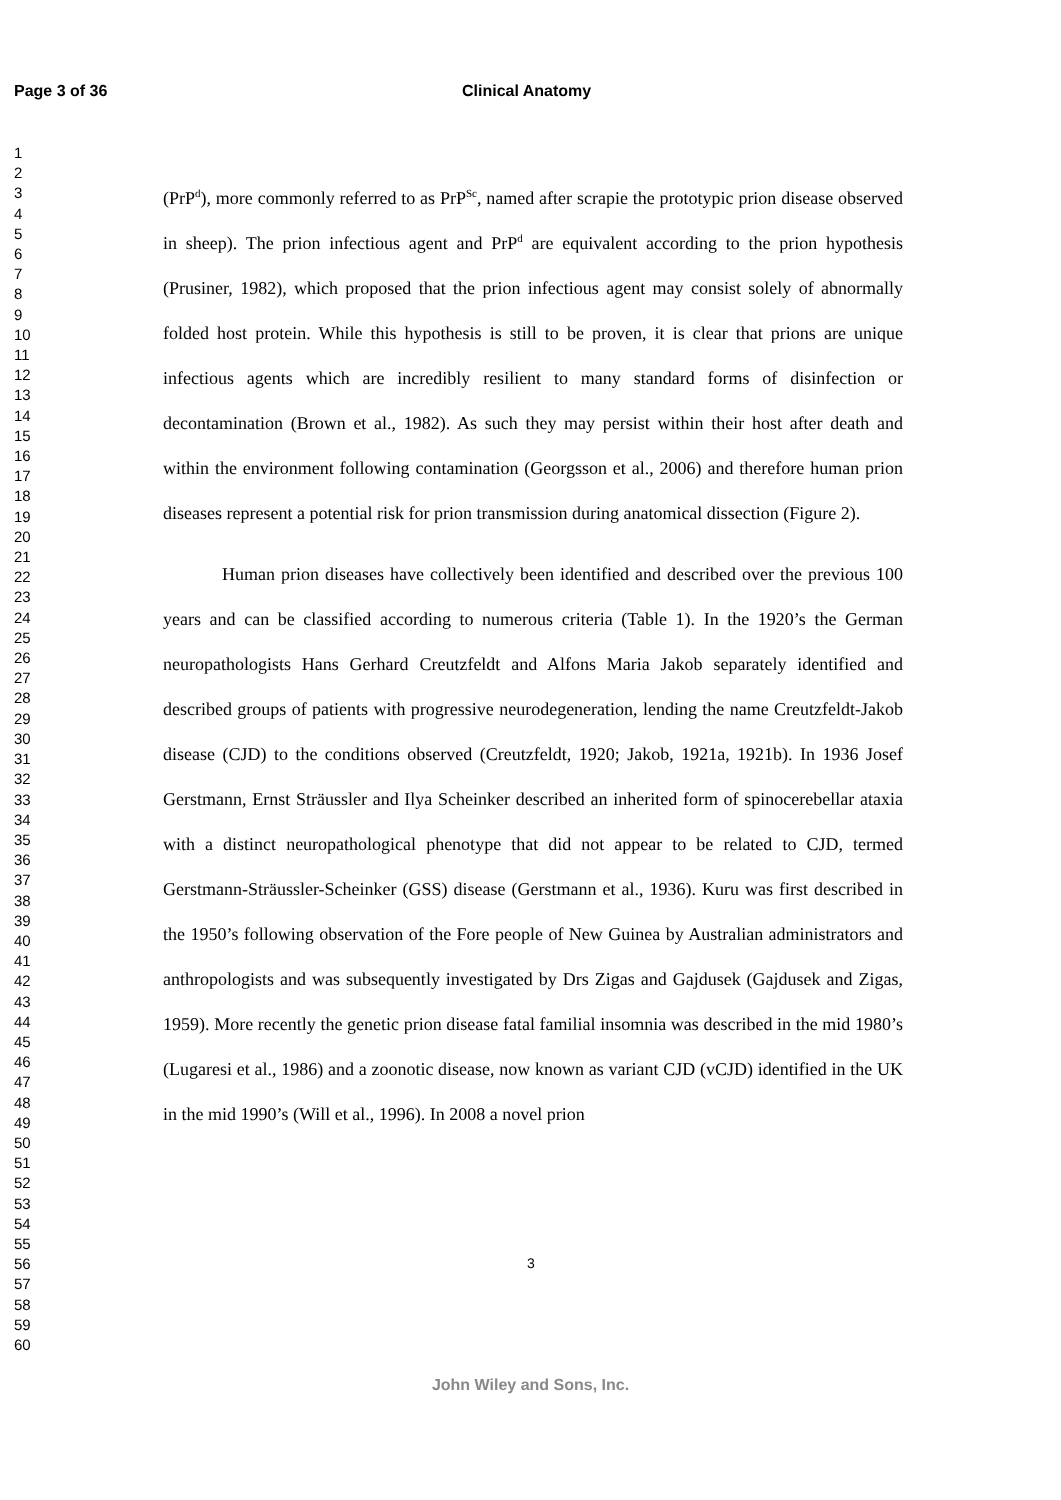Page 3 of 36 Clinical Anatomy
1
2
3
4
5
6
7
8
9
10
11
12
13
14
15
16
17
18
19
20
21
22
23
24
25
26
27
28
29
30
31
32
33
34
35
36
37
38
39
40
41
42
43
44
45
46
47
48
49
50
51
52
53
54
55
56
57
58
59
60
(PrP<sup>d</sup>), more commonly referred to as PrP<sup>Sc</sup>, named after scrapie the prototypic prion disease observed in sheep). The prion infectious agent and PrP<sup>d</sup> are equivalent according to the prion hypothesis (Prusiner, 1982), which proposed that the prion infectious agent may consist solely of abnormally folded host protein. While this hypothesis is still to be proven, it is clear that prions are unique infectious agents which are incredibly resilient to many standard forms of disinfection or decontamination (Brown et al., 1982). As such they may persist within their host after death and within the environment following contamination (Georgsson et al., 2006) and therefore human prion diseases represent a potential risk for prion transmission during anatomical dissection (Figure 2).
Human prion diseases have collectively been identified and described over the previous 100 years and can be classified according to numerous criteria (Table 1). In the 1920’s the German neuropathologists Hans Gerhard Creutzfeldt and Alfons Maria Jakob separately identified and described groups of patients with progressive neurodegeneration, lending the name Creutzfeldt-Jakob disease (CJD) to the conditions observed (Creutzfeldt, 1920; Jakob, 1921a, 1921b). In 1936 Josef Gerstmann, Ernst Sträussler and Ilya Scheinker described an inherited form of spinocerebellar ataxia with a distinct neuropathological phenotype that did not appear to be related to CJD, termed Gerstmann-Sträussler-Scheinker (GSS) disease (Gerstmann et al., 1936). Kuru was first described in the 1950’s following observation of the Fore people of New Guinea by Australian administrators and anthropologists and was subsequently investigated by Drs Zigas and Gajdusek (Gajdusek and Zigas, 1959). More recently the genetic prion disease fatal familial insomnia was described in the mid 1980’s (Lugaresi et al., 1986) and a zoonotic disease, now known as variant CJD (vCJD) identified in the UK in the mid 1990’s (Will et al., 1996). In 2008 a novel prion
3
John Wiley and Sons, Inc.